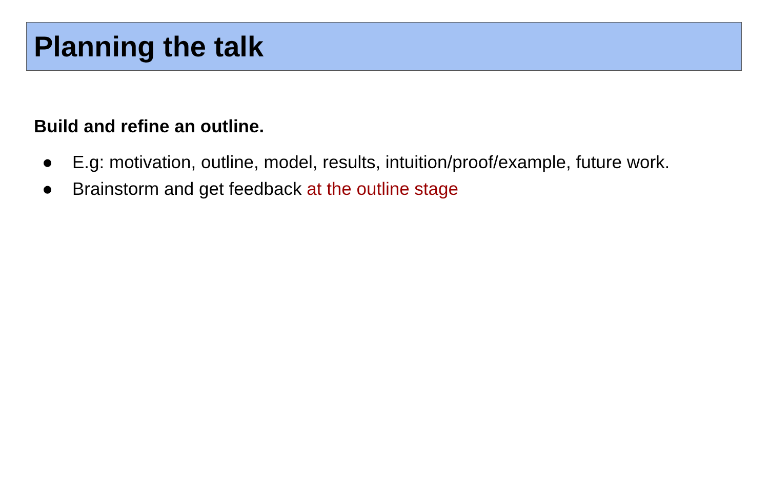Planning the talk
Build and refine an outline.
● E.g: motivation, outline, model, results, intuition/proof/example, future work.
● Brainstorm and get feedback at the outline stage